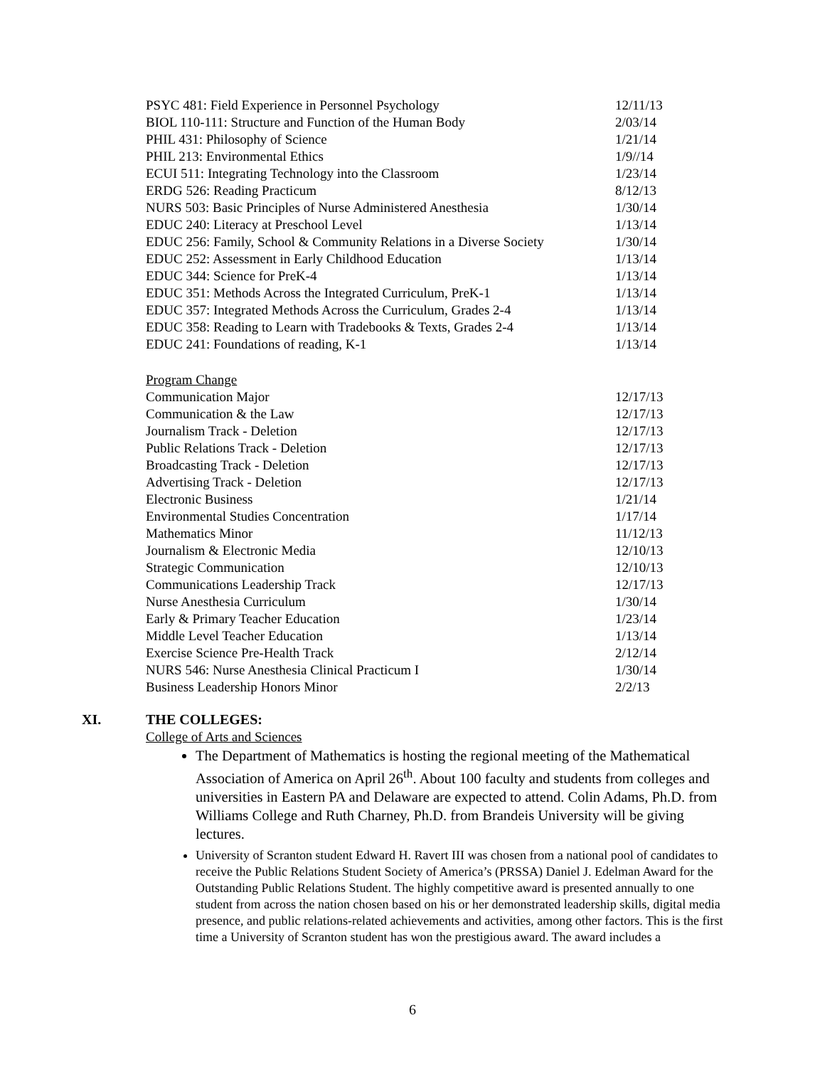| PSYC 481: Field Experience in Personnel Psychology | 12/11/13 |
| BIOL 110-111: Structure and Function of the Human Body | 2/03/14 |
| PHIL 431: Philosophy of Science | 1/21/14 |
| PHIL 213: Environmental Ethics | 1/9//14 |
| ECUI 511: Integrating Technology into the Classroom | 1/23/14 |
| ERDG 526: Reading Practicum | 8/12/13 |
| NURS 503: Basic Principles of Nurse Administered Anesthesia | 1/30/14 |
| EDUC 240: Literacy at Preschool Level | 1/13/14 |
| EDUC 256: Family, School & Community Relations in a Diverse Society | 1/30/14 |
| EDUC 252: Assessment in Early Childhood Education | 1/13/14 |
| EDUC 344: Science for PreK-4 | 1/13/14 |
| EDUC 351: Methods Across the Integrated Curriculum, PreK-1 | 1/13/14 |
| EDUC 357: Integrated Methods Across the Curriculum, Grades 2-4 | 1/13/14 |
| EDUC 358: Reading to Learn with Tradebooks & Texts, Grades 2-4 | 1/13/14 |
| EDUC 241: Foundations of reading, K-1 | 1/13/14 |
Program Change
| Communication Major | 12/17/13 |
| Communication & the Law | 12/17/13 |
| Journalism Track - Deletion | 12/17/13 |
| Public Relations Track - Deletion | 12/17/13 |
| Broadcasting Track - Deletion | 12/17/13 |
| Advertising Track - Deletion | 12/17/13 |
| Electronic Business | 1/21/14 |
| Environmental Studies Concentration | 1/17/14 |
| Mathematics Minor | 11/12/13 |
| Journalism & Electronic Media | 12/10/13 |
| Strategic Communication | 12/10/13 |
| Communications Leadership Track | 12/17/13 |
| Nurse Anesthesia Curriculum | 1/30/14 |
| Early & Primary Teacher Education | 1/23/14 |
| Middle Level Teacher Education | 1/13/14 |
| Exercise Science Pre-Health Track | 2/12/14 |
| NURS 546: Nurse Anesthesia Clinical Practicum I | 1/30/14 |
| Business Leadership Honors Minor | 2/2/13 |
XI. THE COLLEGES:
College of Arts and Sciences
The Department of Mathematics is hosting the regional meeting of the Mathematical Association of America on April 26<sup>th</sup>. About 100 faculty and students from colleges and universities in Eastern PA and Delaware are expected to attend. Colin Adams, Ph.D. from Williams College and Ruth Charney, Ph.D. from Brandeis University will be giving lectures.
University of Scranton student Edward H. Ravert III was chosen from a national pool of candidates to receive the Public Relations Student Society of America’s (PRSSA) Daniel J. Edelman Award for the Outstanding Public Relations Student. The highly competitive award is presented annually to one student from across the nation chosen based on his or her demonstrated leadership skills, digital media presence, and public relations-related achievements and activities, among other factors. This is the first time a University of Scranton student has won the prestigious award. The award includes a
6